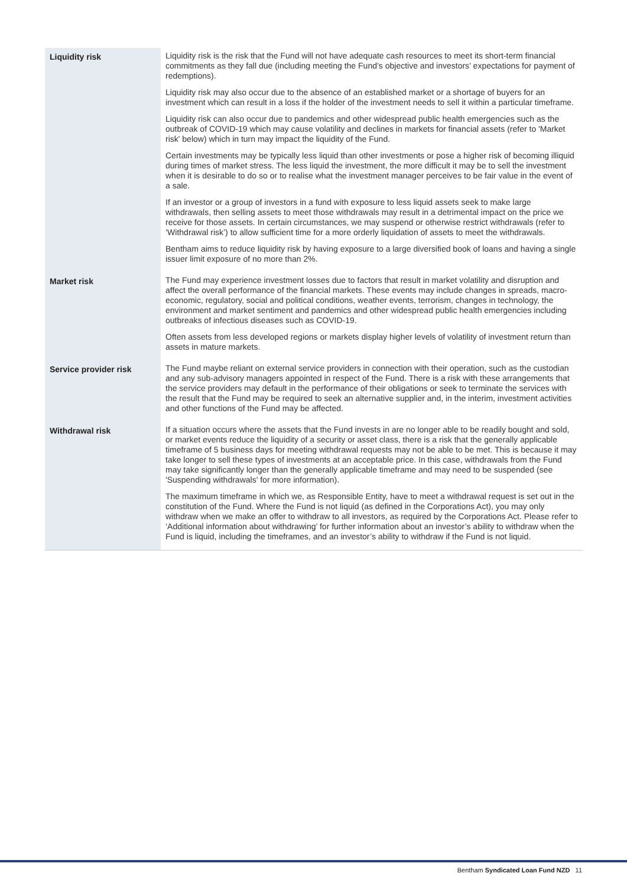| Liquidity risk | Liquidity risk is the risk that the Fund will not have adequate cash resources to meet its short-term financial commitments as they fall due (including meeting the Fund’s objective and investors’ expectations for payment of redemptions). Liquidity risk may also occur due to the absence of an established market or a shortage of buyers for an investment which can result in a loss if the holder of the investment needs to sell it within a particular timeframe. Liquidity risk can also occur due to pandemics and other widespread public health emergencies such as the outbreak of COVID-19 which may cause volatility and declines in markets for financial assets (refer to 'Market risk' below) which in turn may impact the liquidity of the Fund. Certain investments may be typically less liquid than other investments or pose a higher risk of becoming illiquid during times of market stress. The less liquid the investment, the more difficult it may be to sell the investment when it is desirable to do so or to realise what the investment manager perceives to be fair value in the event of a sale. If an investor or a group of investors in a fund with exposure to less liquid assets seek to make large withdrawals, then selling assets to meet those withdrawals may result in a detrimental impact on the price we receive for those assets. In certain circumstances, we may suspend or otherwise restrict withdrawals (refer to ‘Withdrawal risk’) to allow sufficient time for a more orderly liquidation of assets to meet the withdrawals. Bentham aims to reduce liquidity risk by having exposure to a large diversified book of loans and having a single issuer limit exposure of no more than 2%. |
| Market risk | The Fund may experience investment losses due to factors that result in market volatility and disruption and affect the overall performance of the financial markets. These events may include changes in spreads, macro-economic, regulatory, social and political conditions, weather events, terrorism, changes in technology, the environment and market sentiment and pandemics and other widespread public health emergencies including outbreaks of infectious diseases such as COVID-19. Often assets from less developed regions or markets display higher levels of volatility of investment return than assets in mature markets. |
| Service provider risk | The Fund maybe reliant on external service providers in connection with their operation, such as the custodian and any sub-advisory managers appointed in respect of the Fund. There is a risk with these arrangements that the service providers may default in the performance of their obligations or seek to terminate the services with the result that the Fund may be required to seek an alternative supplier and, in the interim, investment activities and other functions of the Fund may be affected. |
| Withdrawal risk | If a situation occurs where the assets that the Fund invests in are no longer able to be readily bought and sold, or market events reduce the liquidity of a security or asset class, there is a risk that the generally applicable timeframe of 5 business days for meeting withdrawal requests may not be able to be met. This is because it may take longer to sell these types of investments at an acceptable price. In this case, withdrawals from the Fund may take significantly longer than the generally applicable timeframe and may need to be suspended (see 'Suspending withdrawals' for more information). The maximum timeframe in which we, as Responsible Entity, have to meet a withdrawal request is set out in the constitution of the Fund. Where the Fund is not liquid (as defined in the Corporations Act), you may only withdraw when we make an offer to withdraw to all investors, as required by the Corporations Act. Please refer to ‘Additional information about withdrawing’ for further information about an investor’s ability to withdraw when the Fund is liquid, including the timeframes, and an investor’s ability to withdraw if the Fund is not liquid. |
Bentham Syndicated Loan Fund NZD 11